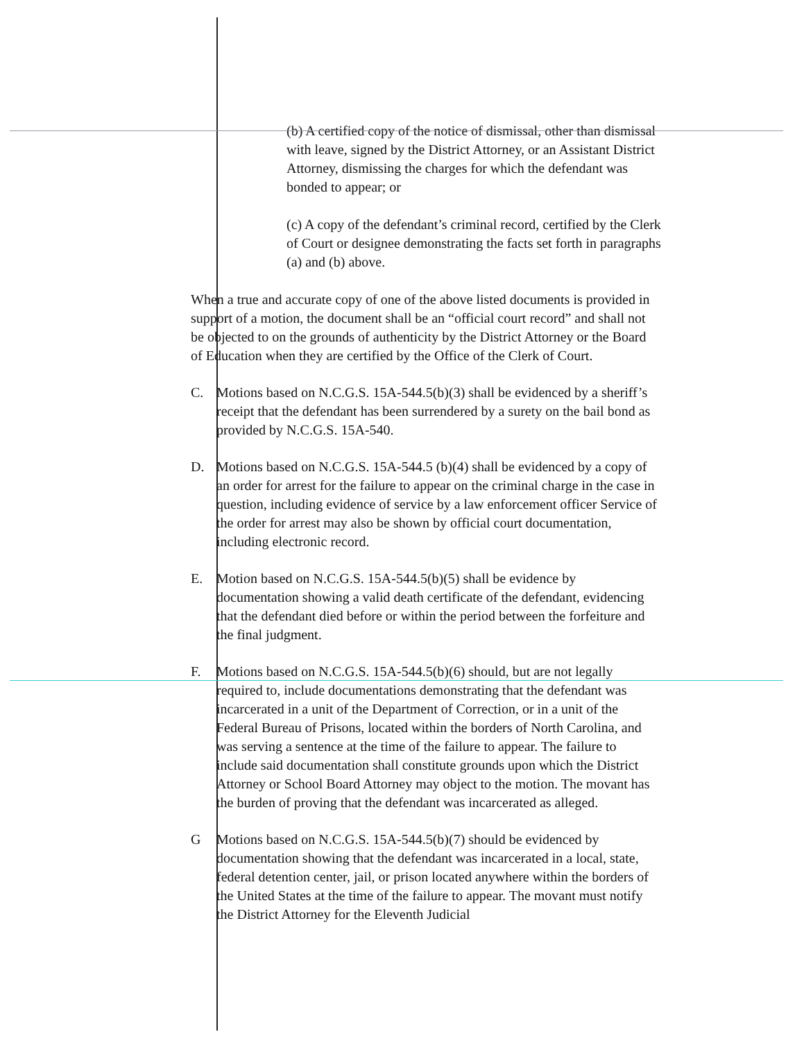(b) A certified copy of the notice of dismissal, other than dismissal with leave, signed by the District Attorney, or an Assistant District Attorney, dismissing the charges for which the defendant was bonded to appear; or
(c) A copy of the defendant’s criminal record, certified by the Clerk of Court or designee demonstrating the facts set forth in paragraphs (a) and (b) above.
When a true and accurate copy of one of the above listed documents is provided in support of a motion, the document shall be an “official court record” and shall not be objected to on the grounds of authenticity by the District Attorney or the Board of Education when they are certified by the Office of the Clerk of Court.
C. Motions based on N.C.G.S. 15A-544.5(b)(3) shall be evidenced by a sheriff’s receipt that the defendant has been surrendered by a surety on the bail bond as provided by N.C.G.S. 15A-540.
D. Motions based on N.C.G.S. 15A-544.5 (b)(4) shall be evidenced by a copy of an order for arrest for the failure to appear on the criminal charge in the case in question, including evidence of service by a law enforcement officer Service of the order for arrest may also be shown by official court documentation, including electronic record.
E. Motion based on N.C.G.S. 15A-544.5(b)(5) shall be evidence by documentation showing a valid death certificate of the defendant, evidencing that the defendant died before or within the period between the forfeiture and the final judgment.
F. Motions based on N.C.G.S. 15A-544.5(b)(6) should, but are not legally required to, include documentations demonstrating that the defendant was incarcerated in a unit of the Department of Correction, or in a unit of the Federal Bureau of Prisons, located within the borders of North Carolina, and was serving a sentence at the time of the failure to appear. The failure to include said documentation shall constitute grounds upon which the District Attorney or School Board Attorney may object to the motion. The movant has the burden of proving that the defendant was incarcerated as alleged.
G Motions based on N.C.G.S. 15A-544.5(b)(7) should be evidenced by documentation showing that the defendant was incarcerated in a local, state, federal detention center, jail, or prison located anywhere within the borders of the United States at the time of the failure to appear. The movant must notify the District Attorney for the Eleventh Judicial